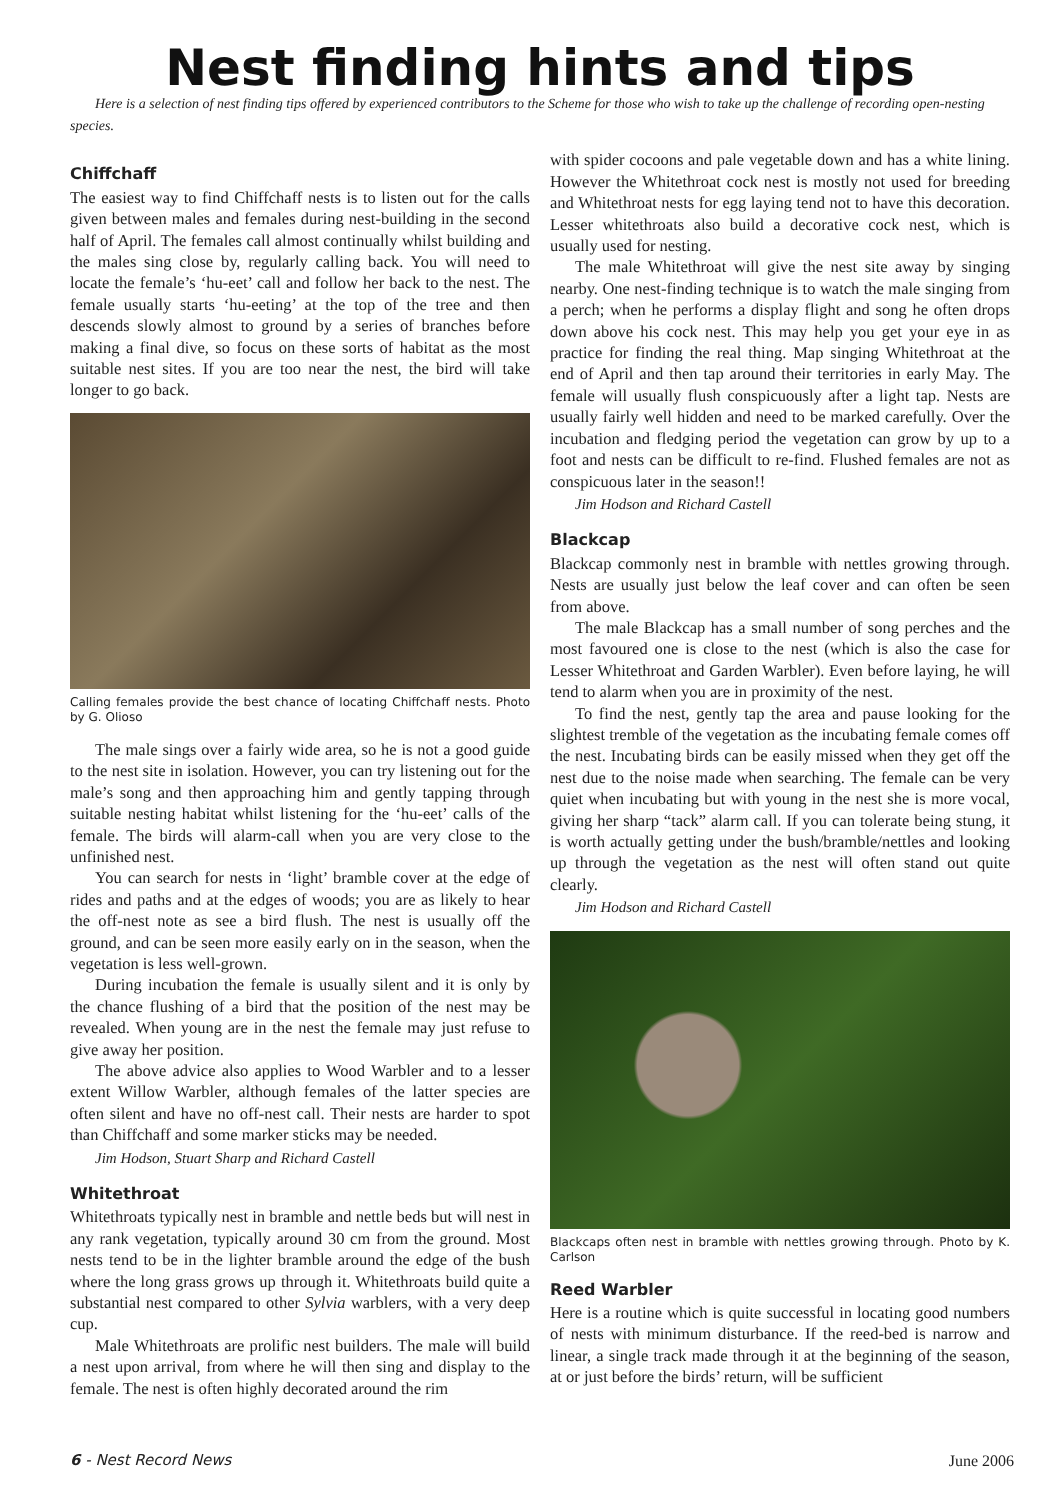Nest finding hints and tips
Here is a selection of nest finding tips offered by experienced contributors to the Scheme for those who wish to take up the challenge of recording open-nesting species.
Chiffchaff
The easiest way to find Chiffchaff nests is to listen out for the calls given between males and females during nest-building in the second half of April. The females call almost continually whilst building and the males sing close by, regularly calling back. You will need to locate the female’s ‘hu-eet’ call and follow her back to the nest. The female usually starts ‘hu-eeting’ at the top of the tree and then descends slowly almost to ground by a series of branches before making a final dive, so focus on these sorts of habitat as the most suitable nest sites. If you are too near the nest, the bird will take longer to go back.
Calling females provide the best chance of locating Chiffchaff nests. Photo by G. Olioso
The male sings over a fairly wide area, so he is not a good guide to the nest site in isolation. However, you can try listening out for the male’s song and then approaching him and gently tapping through suitable nesting habitat whilst listening for the ‘hu-eet’ calls of the female. The birds will alarm-call when you are very close to the unfinished nest.
You can search for nests in ‘light’ bramble cover at the edge of rides and paths and at the edges of woods; you are as likely to hear the off-nest note as see a bird flush. The nest is usually off the ground, and can be seen more easily early on in the season, when the vegetation is less well-grown.
During incubation the female is usually silent and it is only by the chance flushing of a bird that the position of the nest may be revealed. When young are in the nest the female may just refuse to give away her position.
The above advice also applies to Wood Warbler and to a lesser extent Willow Warbler, although females of the latter species are often silent and have no off-nest call. Their nests are harder to spot than Chiffchaff and some marker sticks may be needed.
Jim Hodson, Stuart Sharp and Richard Castell
Whitethroat
Whitethroats typically nest in bramble and nettle beds but will nest in any rank vegetation, typically around 30 cm from the ground. Most nests tend to be in the lighter bramble around the edge of the bush where the long grass grows up through it. Whitethroats build quite a substantial nest compared to other Sylvia warblers, with a very deep cup.
Male Whitethroats are prolific nest builders. The male will build a nest upon arrival, from where he will then sing and display to the female. The nest is often highly decorated around the rim
with spider cocoons and pale vegetable down and has a white lining. However the Whitethroat cock nest is mostly not used for breeding and Whitethroat nests for egg laying tend not to have this decoration. Lesser whitethroats also build a decorative cock nest, which is usually used for nesting.
The male Whitethroat will give the nest site away by singing nearby. One nest-finding technique is to watch the male singing from a perch; when he performs a display flight and song he often drops down above his cock nest. This may help you get your eye in as practice for finding the real thing. Map singing Whitethroat at the end of April and then tap around their territories in early May. The female will usually flush conspicuously after a light tap. Nests are usually fairly well hidden and need to be marked carefully. Over the incubation and fledging period the vegetation can grow by up to a foot and nests can be difficult to re-find. Flushed females are not as conspicuous later in the season!!
Jim Hodson and Richard Castell
Blackcap
Blackcap commonly nest in bramble with nettles growing through. Nests are usually just below the leaf cover and can often be seen from above.
The male Blackcap has a small number of song perches and the most favoured one is close to the nest (which is also the case for Lesser Whitethroat and Garden Warbler). Even before laying, he will tend to alarm when you are in proximity of the nest.
To find the nest, gently tap the area and pause looking for the slightest tremble of the vegetation as the incubating female comes off the nest. Incubating birds can be easily missed when they get off the nest due to the noise made when searching. The female can be very quiet when incubating but with young in the nest she is more vocal, giving her sharp “tack” alarm call. If you can tolerate being stung, it is worth actually getting under the bush/bramble/nettles and looking up through the vegetation as the nest will often stand out quite clearly.
Jim Hodson and Richard Castell
Blackcaps often nest in bramble with nettles growing through. Photo by K. Carlson
Reed Warbler
Here is a routine which is quite successful in locating good numbers of nests with minimum disturbance. If the reed-bed is narrow and linear, a single track made through it at the beginning of the season, at or just before the birds’ return, will be sufficient
6 - Nest Record News June 2006